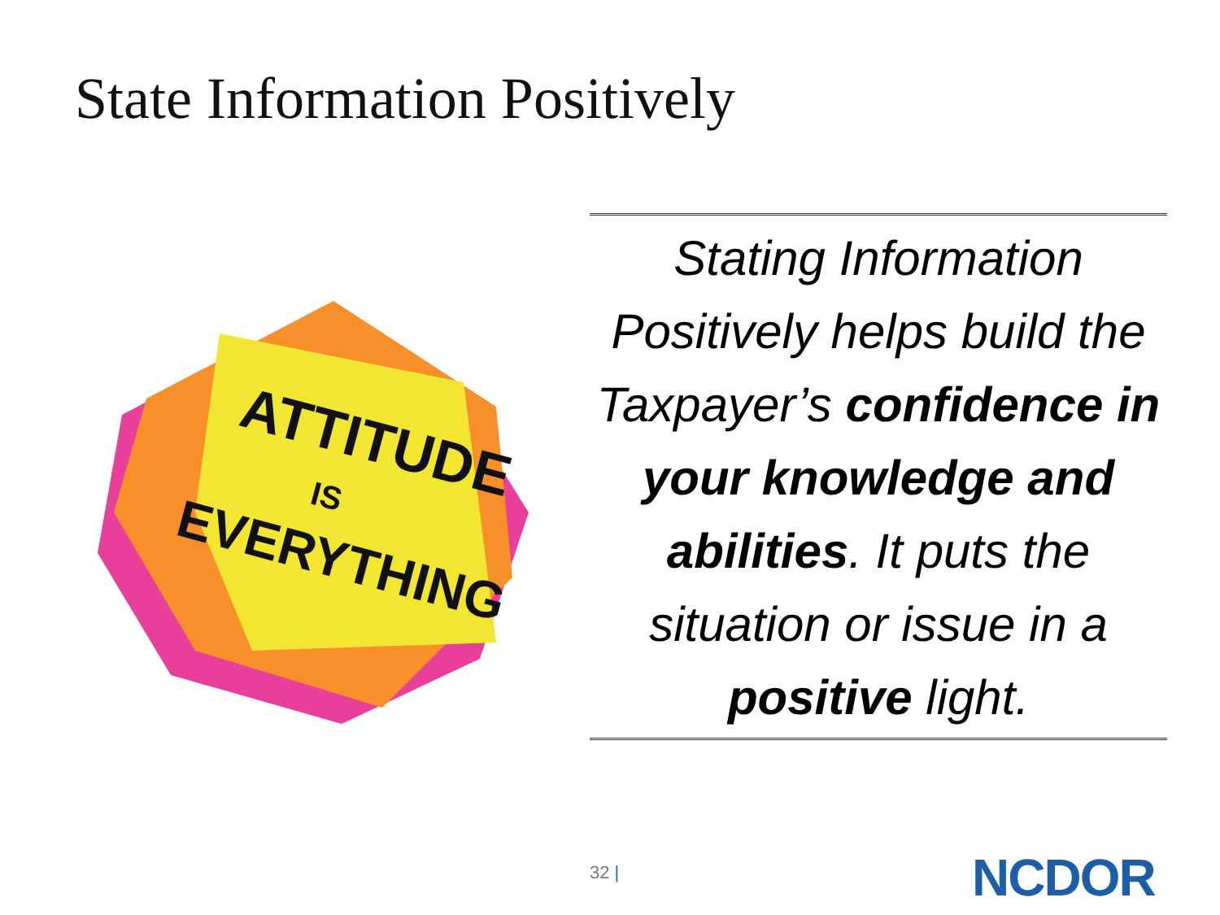State Information Positively
ATTITUDE
IS
EVERYTHING
Stating Information Positively helps build the Taxpayer’s confidence in your knowledge and abilities. It puts the situation or issue in a positive light.
32 | NCDOR